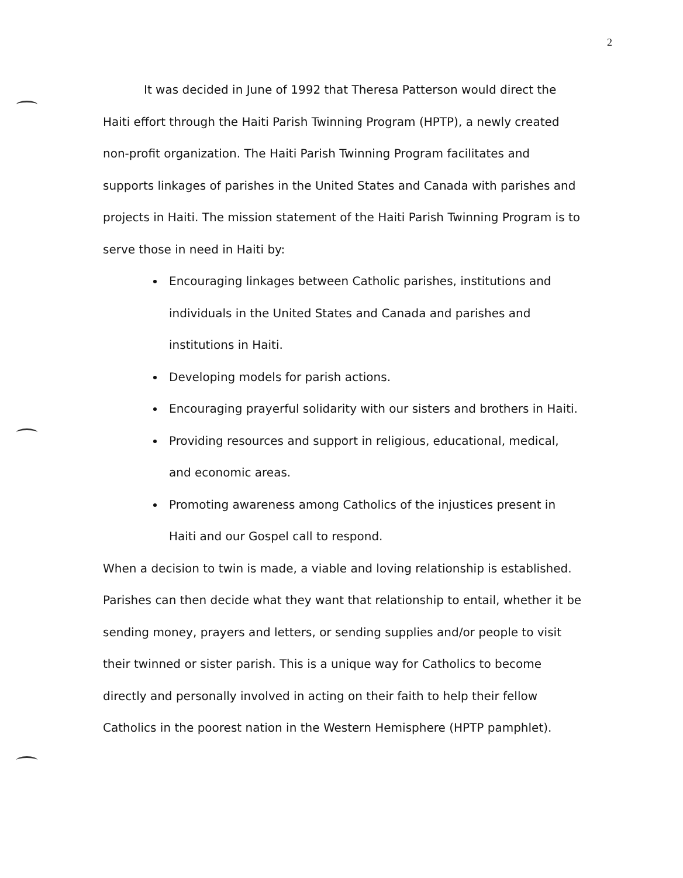2
It was decided in June of 1992 that Theresa Patterson would direct the Haiti effort through the Haiti Parish Twinning Program (HPTP), a newly created non-profit organization. The Haiti Parish Twinning Program facilitates and supports linkages of parishes in the United States and Canada with parishes and projects in Haiti. The mission statement of the Haiti Parish Twinning Program is to serve those in need in Haiti by:
Encouraging linkages between Catholic parishes, institutions and individuals in the United States and Canada and parishes and institutions in Haiti.
Developing models for parish actions.
Encouraging prayerful solidarity with our sisters and brothers in Haiti.
Providing resources and support in religious, educational, medical, and economic areas.
Promoting awareness among Catholics of the injustices present in Haiti and our Gospel call to respond.
When a decision to twin is made, a viable and loving relationship is established. Parishes can then decide what they want that relationship to entail, whether it be sending money, prayers and letters, or sending supplies and/or people to visit their twinned or sister parish. This is a unique way for Catholics to become directly and personally involved in acting on their faith to help their fellow Catholics in the poorest nation in the Western Hemisphere (HPTP pamphlet).